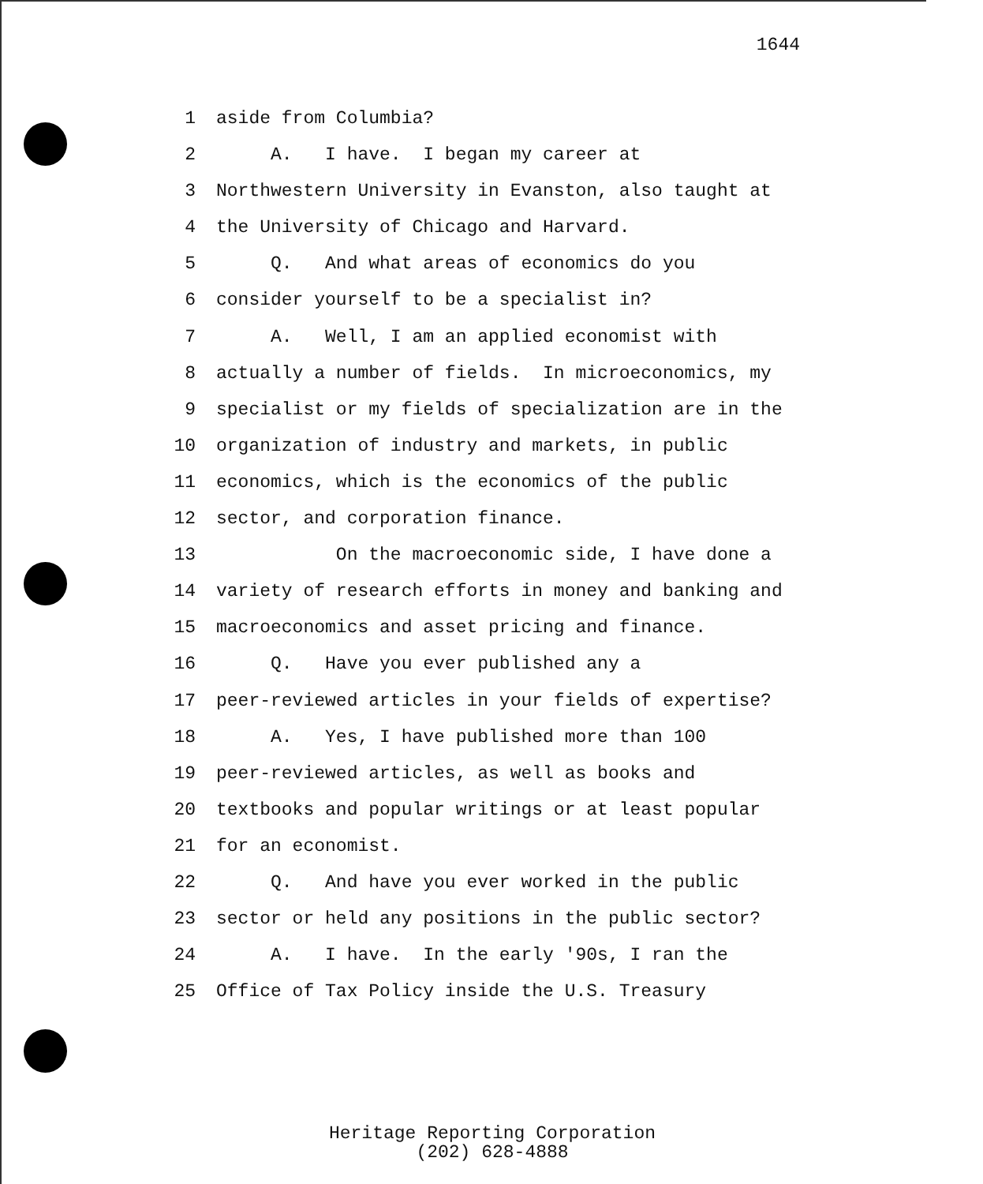1644
1 aside from Columbia?
2 A. I have. I began my career at
3 Northwestern University in Evanston, also taught at
4 the University of Chicago and Harvard.
5 Q. And what areas of economics do you
6 consider yourself to be a specialist in?
7 A. Well, I am an applied economist with
8 actually a number of fields. In microeconomics, my
9 specialist or my fields of specialization are in the
10 organization of industry and markets, in public
11 economics, which is the economics of the public
12 sector, and corporation finance.
13 On the macroeconomic side, I have done a
14 variety of research efforts in money and banking and
15 macroeconomics and asset pricing and finance.
16 Q. Have you ever published any a
17 peer-reviewed articles in your fields of expertise?
18 A. Yes, I have published more than 100
19 peer-reviewed articles, as well as books and
20 textbooks and popular writings or at least popular
21 for an economist.
22 Q. And have you ever worked in the public
23 sector or held any positions in the public sector?
24 A. I have. In the early '90s, I ran the
25 Office of Tax Policy inside the U.S. Treasury
Heritage Reporting Corporation
(202) 628-4888